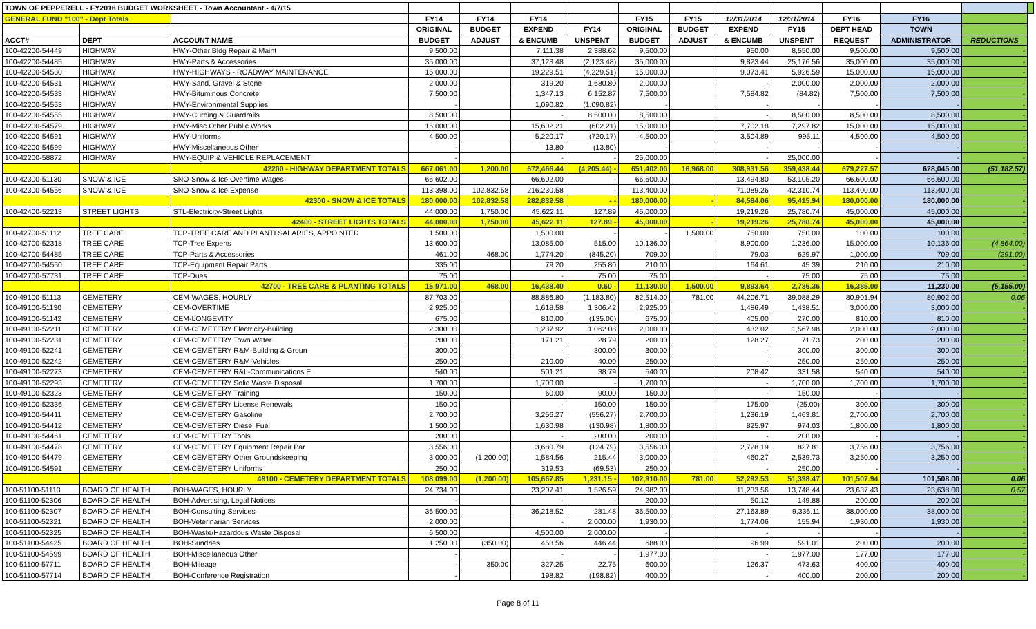| TOWN OF PEPPERELL - FY2016 BUDGET WORKSHEET - Town Accountant - 4/7/15 | | | | | | | | | | | | | | |
| GENERAL FUND "100" - Dept Totals | | | FY14 | FY14 | FY14 | | FY15 | FY15 | 12/31/2014 | 12/31/2014 | FY16 | FY16 | | |
| | | | ORIGINAL | BUDGET | EXPEND | FY14 | ORIGINAL | BUDGET | EXPEND | FY15 | DEPT HEAD | TOWN | | |
| ACCT# | DEPT | ACCOUNT NAME | BUDGET | ADJUST | & ENCUMB | UNSPENT | BUDGET | ADJUST | & ENCUMB | UNSPENT | REQUEST | ADMINISTRATOR | REDUCTIONS | |
| 100-42200-54449 | HIGHWAY | HWY-Other Bldg Repair & Maint | 9,500.00 | | 7,111.38 | 2,388.62 | 9,500.00 | | 950.00 | 8,550.00 | 9,500.00 | 9,500.00 | - | |
| 100-42200-54485 | HIGHWAY | HWY-Parts & Accessories | 35,000.00 | | 37,123.48 | (2,123.48) | 35,000.00 | | 9,823.44 | 25,176.56 | 35,000.00 | 35,000.00 | - | |
| 100-42200-54530 | HIGHWAY | HWY-HIGHWAYS - ROADWAY MAINTENANCE | 15,000.00 | | 19,229.51 | (4,229.51) | 15,000.00 | | 9,073.41 | 5,926.59 | 15,000.00 | 15,000.00 | - | |
| 100-42200-54531 | HIGHWAY | HWY-Sand, Gravel & Stone | 2,000.00 | | 319.20 | 1,680.80 | 2,000.00 | | - | 2,000.00 | 2,000.00 | 2,000.00 | - | |
| 100-42200-54533 | HIGHWAY | HWY-Bituminous Concrete | 7,500.00 | | 1,347.13 | 6,152.87 | 7,500.00 | | 7,584.82 | (84.82) | 7,500.00 | 7,500.00 | - | |
| 100-42200-54553 | HIGHWAY | HWY-Environmental Supplies | - | | 1,090.82 | (1,090.82) | - | | - | - | - | - | - | |
| 100-42200-54555 | HIGHWAY | HWY-Curbing & Guardrails | 8,500.00 | | - | 8,500.00 | 8,500.00 | | - | 8,500.00 | 8,500.00 | 8,500.00 | - | |
| 100-42200-54579 | HIGHWAY | HWY-Misc Other Public Works | 15,000.00 | | 15,602.21 | (602.21) | 15,000.00 | | 7,702.18 | 7,297.82 | 15,000.00 | 15,000.00 | - | |
| 100-42200-54591 | HIGHWAY | HWY-Uniforms | 4,500.00 | | 5,220.17 | (720.17) | 4,500.00 | | 3,504.89 | 995.11 | 4,500.00 | 4,500.00 | - | |
| 100-42200-54599 | HIGHWAY | HWY-Miscellaneous Other | - | | 13.80 | (13.80) | - | | - | - | - | - | - | |
| 100-42200-58872 | HIGHWAY | HWY-EQUIP & VEHICLE REPLACEMENT | - | | - | - | 25,000.00 | | - | 25,000.00 | - | - | - | |
| | | 42200 - HIGHWAY DEPARTMENT TOTALS | 667,061.00 | 1,200.00 | 672,466.44 | (4,205.44) - | 651,402.00 | 16,968.00 | 308,931.56 | 359,438.44 | 679,227.57 | 628,045.00 | (51,182.57) | |
| 100-42300-51130 | SNOW & ICE | SNO-Snow & Ice Overtime Wages | 66,602.00 | | 66,602.00 | - | 66,600.00 | | 13,494.80 | 53,105.20 | 66,600.00 | 66,600.00 | - | |
| 100-42300-54556 | SNOW & ICE | SNO-Snow & Ice Expense | 113,398.00 | 102,832.58 | 216,230.58 | - | 113,400.00 | | 71,089.26 | 42,310.74 | 113,400.00 | 113,400.00 | - | |
| | | 42300 - SNOW & ICE TOTALS | 180,000.00 | 102,832.58 | 282,832.58 | - - | 180,000.00 | - | 84,584.06 | 95,415.94 | 180,000.00 | 180,000.00 | - | |
| 100-42400-52213 | STREET LIGHTS | STL-Electricity-Street Lights | 44,000.00 | 1,750.00 | 45,622.11 | 127.89 | 45,000.00 | | 19,219.26 | 25,780.74 | 45,000.00 | 45,000.00 | - | |
| | | 42400 - STREET LIGHTS TOTALS | 44,000.00 | 1,750.00 | 45,622.11 | 127.89 - | 45,000.00 | - | 19,219.26 | 25,780.74 | 45,000.00 | 45,000.00 | - | |
| 100-42700-51112 | TREE CARE | TCP-TREE CARE AND PLANTI SALARIES, APPOINTED | 1,500.00 | | 1,500.00 | - | - | 1,500.00 | 750.00 | 750.00 | 100.00 | 100.00 | - | |
| 100-42700-52318 | TREE CARE | TCP-Tree Experts | 13,600.00 | | 13,085.00 | 515.00 | 10,136.00 | | 8,900.00 | 1,236.00 | 15,000.00 | 10,136.00 | (4,864.00) | |
| 100-42700-54485 | TREE CARE | TCP-Parts & Accessories | 461.00 | 468.00 | 1,774.20 | (845.20) | 709.00 | | 79.03 | 629.97 | 1,000.00 | 709.00 | (291.00) | |
| 100-42700-54550 | TREE CARE | TCP-Equipment Repair Parts | 335.00 | | 79.20 | 255.80 | 210.00 | | 164.61 | 45.39 | 210.00 | 210.00 | - | |
| 100-42700-57731 | TREE CARE | TCP-Dues | 75.00 | | - | 75.00 | 75.00 | | - | 75.00 | 75.00 | 75.00 | - | |
| | | 42700 - TREE CARE & PLANTING TOTALS | 15,971.00 | 468.00 | 16,438.40 | 0.60 - | 11,130.00 | 1,500.00 | 9,893.64 | 2,736.36 | 16,385.00 | 11,230.00 | (5,155.00) | |
| 100-49100-51113 | CEMETERY | CEM-WAGES, HOURLY | 87,703.00 | | 88,886.80 | (1,183.80) | 82,514.00 | 781.00 | 44,206.71 | 39,088.29 | 80,901.94 | 80,902.00 | 0.06 | |
| 100-49100-51130 | CEMETERY | CEM-OVERTIME | 2,925.00 | | 1,618.58 | 1,306.42 | 2,925.00 | | 1,486.49 | 1,438.51 | 3,000.00 | 3,000.00 | - | |
| 100-49100-51142 | CEMETERY | CEM-LONGEVITY | 675.00 | | 810.00 | (135.00) | 675.00 | | 405.00 | 270.00 | 810.00 | 810.00 | - | |
| 100-49100-52211 | CEMETERY | CEM-CEMETERY Electricity-Building | 2,300.00 | | 1,237.92 | 1,062.08 | 2,000.00 | | 432.02 | 1,567.98 | 2,000.00 | 2,000.00 | - | |
| 100-49100-52231 | CEMETERY | CEM-CEMETERY Town Water | 200.00 | | 171.21 | 28.79 | 200.00 | | 128.27 | 71.73 | 200.00 | 200.00 | - | |
| 100-49100-52241 | CEMETERY | CEM-CEMETERY R&M-Building & Groun | 300.00 | | - | 300.00 | 300.00 | | - | 300.00 | 300.00 | 300.00 | - | |
| 100-49100-52242 | CEMETERY | CEM-CEMETERY R&M-Vehicles | 250.00 | | 210.00 | 40.00 | 250.00 | | - | 250.00 | 250.00 | 250.00 | - | |
| 100-49100-52273 | CEMETERY | CEM-CEMETERY R&L-Communications E | 540.00 | | 501.21 | 38.79 | 540.00 | | 208.42 | 331.58 | 540.00 | 540.00 | - | |
| 100-49100-52293 | CEMETERY | CEM-CEMETERY Solid Waste Disposal | 1,700.00 | | 1,700.00 | - | 1,700.00 | | - | 1,700.00 | 1,700.00 | 1,700.00 | - | |
| 100-49100-52323 | CEMETERY | CEM-CEMETERY Training | 150.00 | | 60.00 | 90.00 | 150.00 | | - | 150.00 | - | - | - | |
| 100-49100-52336 | CEMETERY | CEM-CEMETERY License Renewals | 150.00 | | - | 150.00 | 150.00 | | 175.00 | (25.00) | 300.00 | 300.00 | - | |
| 100-49100-54411 | CEMETERY | CEM-CEMETERY Gasoline | 2,700.00 | | 3,256.27 | (556.27) | 2,700.00 | | 1,236.19 | 1,463.81 | 2,700.00 | 2,700.00 | - | |
| 100-49100-54412 | CEMETERY | CEM-CEMETERY Diesel Fuel | 1,500.00 | | 1,630.98 | (130.98) | 1,800.00 | | 825.97 | 974.03 | 1,800.00 | 1,800.00 | - | |
| 100-49100-54461 | CEMETERY | CEM-CEMETERY Tools | 200.00 | | - | 200.00 | 200.00 | | - | 200.00 | - | - | - | |
| 100-49100-54478 | CEMETERY | CEM-CEMETERY Equipment Repair Par | 3,556.00 | | 3,680.79 | (124.79) | 3,556.00 | | 2,728.19 | 827.81 | 3,756.00 | 3,756.00 | - | |
| 100-49100-54479 | CEMETERY | CEM-CEMETERY Other Groundskeeping | 3,000.00 | (1,200.00) | 1,584.56 | 215.44 | 3,000.00 | | 460.27 | 2,539.73 | 3,250.00 | 3,250.00 | - | |
| 100-49100-54591 | CEMETERY | CEM-CEMETERY Uniforms | 250.00 | | 319.53 | (69.53) | 250.00 | | - | 250.00 | - | - | - | |
| | | 49100 - CEMETERY DEPARTMENT TOTALS | 108,099.00 | (1,200.00) | 105,667.85 | 1,231.15 - | 102,910.00 | 781.00 | 52,292.53 | 51,398.47 | 101,507.94 | 101,508.00 | 0.06 | |
| 100-51100-51113 | BOARD OF HEALTH | BOH-WAGES, HOURLY | 24,734.00 | | 23,207.41 | 1,526.59 | 24,982.00 | | 11,233.56 | 13,748.44 | 23,637.43 | 23,638.00 | 0.57 | |
| 100-51100-52306 | BOARD OF HEALTH | BOH-Advertising, Legal Notices | - | | - | - | 200.00 | | 50.12 | 149.88 | 200.00 | 200.00 | - | |
| 100-51100-52307 | BOARD OF HEALTH | BOH-Consulting Services | 36,500.00 | | 36,218.52 | 281.48 | 36,500.00 | | 27,163.89 | 9,336.11 | 38,000.00 | 38,000.00 | - | |
| 100-51100-52321 | BOARD OF HEALTH | BOH-Veterinarian Services | 2,000.00 | | - | 2,000.00 | 1,930.00 | | 1,774.06 | 155.94 | 1,930.00 | 1,930.00 | - | |
| 100-51100-52325 | BOARD OF HEALTH | BOH-Waste/Hazardous Waste Disposal | 6,500.00 | | 4,500.00 | 2,000.00 | - | | - | - | - | - | - | |
| 100-51100-54425 | BOARD OF HEALTH | BOH-Sundries | 1,250.00 | (350.00) | 453.56 | 446.44 | 688.00 | | 96.99 | 591.01 | 200.00 | 200.00 | - | |
| 100-51100-54599 | BOARD OF HEALTH | BOH-Miscellaneous Other | - | | - | - | 1,977.00 | | - | 1,977.00 | 177.00 | 177.00 | - | |
| 100-51100-57711 | BOARD OF HEALTH | BOH-Mileage | - | 350.00 | 327.25 | 22.75 | 600.00 | | 126.37 | 473.63 | 400.00 | 400.00 | - | |
| 100-51100-57714 | BOARD OF HEALTH | BOH-Conference Registration | - | | 198.82 | (198.82) | 400.00 | | - | 400.00 | 200.00 | 200.00 | - | |
Page 8 of 11